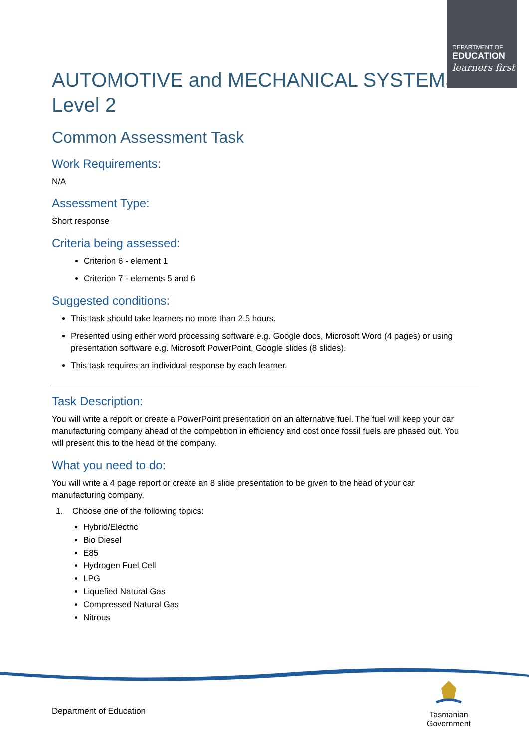DEPARTMENT OF
EDUCATION
learners first
AUTOMOTIVE and MECHANICAL SYSTEMS
Level 2
Common Assessment Task
Work Requirements:
N/A
Assessment Type:
Short response
Criteria being assessed:
Criterion 6 - element 1
Criterion 7 - elements 5 and 6
Suggested conditions:
This task should take learners no more than 2.5 hours.
Presented using either word processing software e.g. Google docs, Microsoft Word (4 pages) or using presentation software e.g. Microsoft PowerPoint, Google slides (8 slides).
This task requires an individual response by each learner.
Task Description:
You will write a report or create a PowerPoint presentation on an alternative fuel. The fuel will keep your car manufacturing company ahead of the competition in efficiency and cost once fossil fuels are phased out. You will present this to the head of the company.
What you need to do:
You will write a 4 page report or create an 8 slide presentation to be given to the head of your car manufacturing company.
1. Choose one of the following topics:
Hybrid/Electric
Bio Diesel
E85
Hydrogen Fuel Cell
LPG
Liquefied Natural Gas
Compressed Natural Gas
Nitrous
Department of Education
Tasmanian
Government